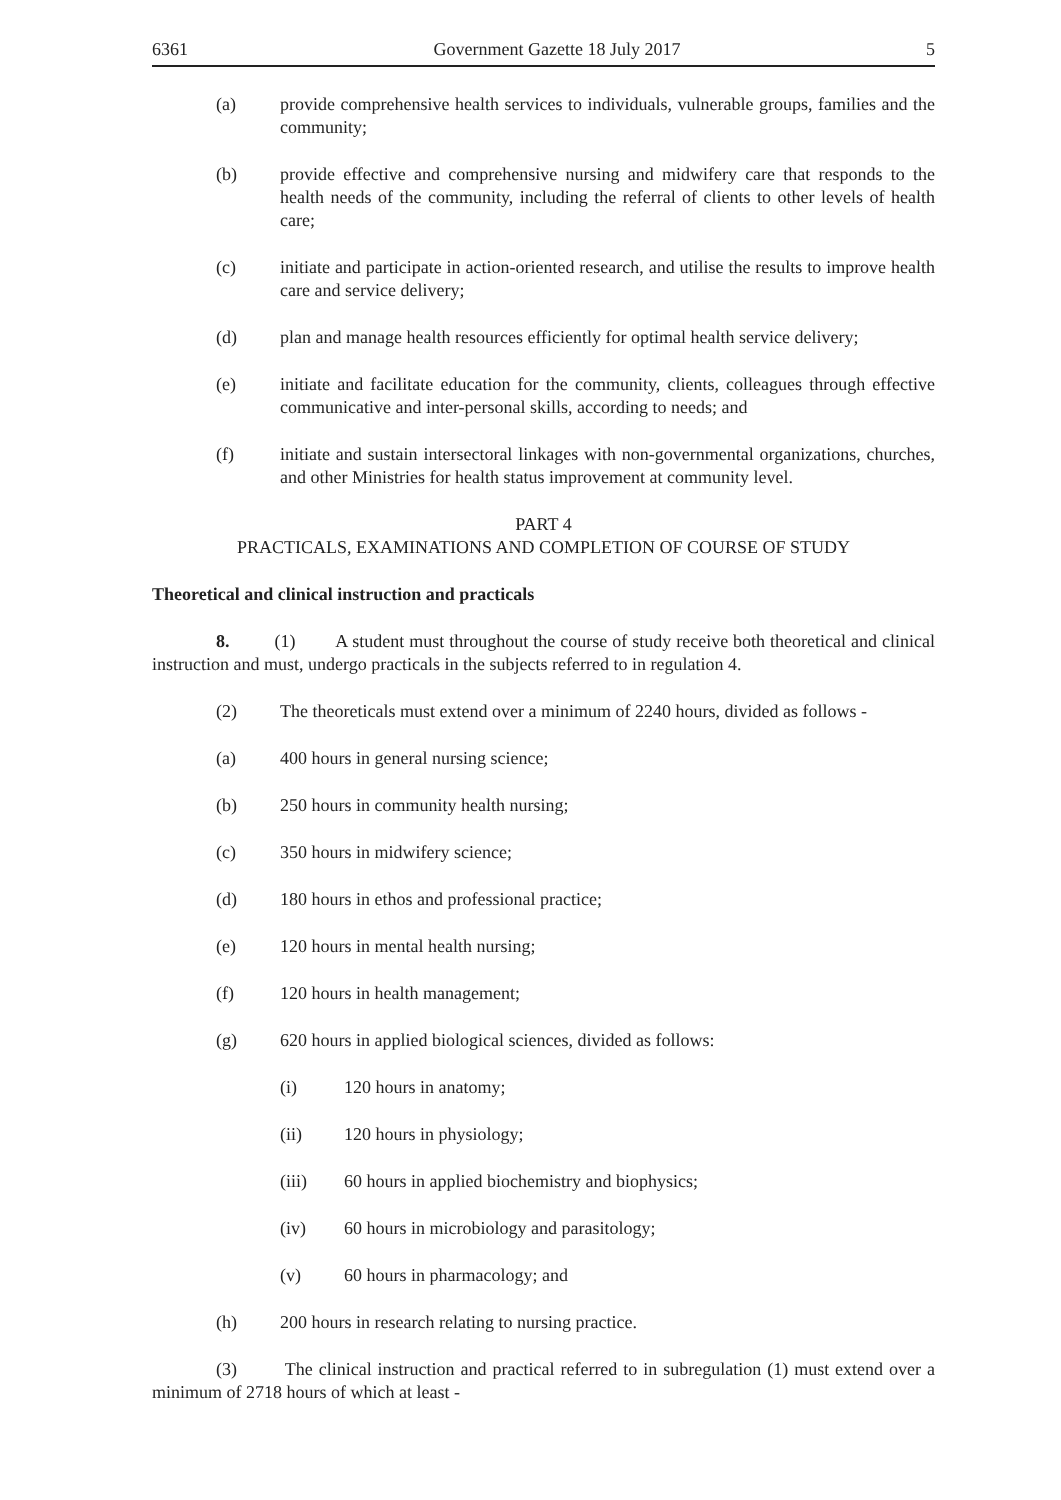6361 Government Gazette 18 July 2017 5
(a) provide comprehensive health services to individuals, vulnerable groups, families and the community;
(b) provide effective and comprehensive nursing and midwifery care that responds to the health needs of the community, including the referral of clients to other levels of health care;
(c) initiate and participate in action-oriented research, and utilise the results to improve health care and service delivery;
(d) plan and manage health resources efficiently for optimal health service delivery;
(e) initiate and facilitate education for the community, clients, colleagues through effective communicative and inter-personal skills, according to needs; and
(f) initiate and sustain intersectoral linkages with non-governmental organizations, churches, and other Ministries for health status improvement at community level.
PART 4
PRACTICALS, EXAMINATIONS AND COMPLETION OF COURSE OF STUDY
Theoretical and clinical instruction and practicals
8. (1) A student must throughout the course of study receive both theoretical and clinical instruction and must, undergo practicals in the subjects referred to in regulation 4.
(2) The theoreticals must extend over a minimum of 2240 hours, divided as follows -
(a) 400 hours in general nursing science;
(b) 250 hours in community health nursing;
(c) 350 hours in midwifery science;
(d) 180 hours in ethos and professional practice;
(e) 120 hours in mental health nursing;
(f) 120 hours in health management;
(g) 620 hours in applied biological sciences, divided as follows:
(i) 120 hours in anatomy;
(ii) 120 hours in physiology;
(iii) 60 hours in applied biochemistry and biophysics;
(iv) 60 hours in microbiology and parasitology;
(v) 60 hours in pharmacology; and
(h) 200 hours in research relating to nursing practice.
(3) The clinical instruction and practical referred to in subregulation (1) must extend over a minimum of 2718 hours of which at least -